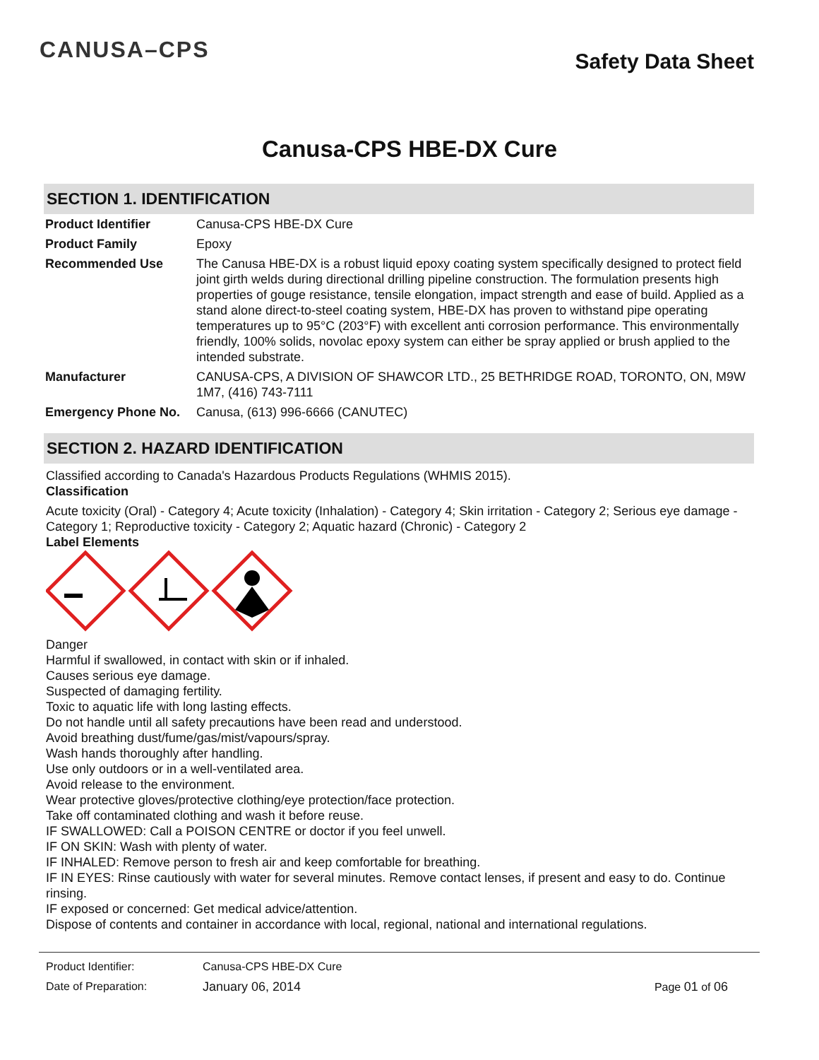CANUSA–CPS
Safety Data Sheet
Canusa-CPS HBE-DX Cure
SECTION 1. IDENTIFICATION
| Product Identifier | Canusa-CPS HBE-DX Cure |
| Product Family | Epoxy |
| Recommended Use | The Canusa HBE-DX is a robust liquid epoxy coating system specifically designed to protect field joint girth welds during directional drilling pipeline construction. The formulation presents high properties of gouge resistance, tensile elongation, impact strength and ease of build. Applied as a stand alone direct-to-steel coating system, HBE-DX has proven to withstand pipe operating temperatures up to 95°C (203°F) with excellent anti corrosion performance. This environmentally friendly, 100% solids, novolac epoxy system can either be spray applied or brush applied to the intended substrate. |
| Manufacturer | CANUSA-CPS, A DIVISION OF SHAWCOR LTD., 25 BETHRIDGE ROAD, TORONTO, ON, M9W 1M7, (416) 743-7111 |
| Emergency Phone No. | Canusa, (613) 996-6666 (CANUTEC) |
SECTION 2. HAZARD IDENTIFICATION
Classified according to Canada's Hazardous Products Regulations (WHMIS 2015).
Classification
Acute toxicity (Oral) - Category 4; Acute toxicity (Inhalation) - Category 4; Skin irritation - Category 2; Serious eye damage - Category 1; Reproductive toxicity - Category 2; Aquatic hazard (Chronic) - Category 2
Label Elements
Danger
Harmful if swallowed, in contact with skin or if inhaled.
Causes serious eye damage.
Suspected of damaging fertility.
Toxic to aquatic life with long lasting effects.
Do not handle until all safety precautions have been read and understood.
Avoid breathing dust/fume/gas/mist/vapours/spray.
Wash hands thoroughly after handling.
Use only outdoors or in a well-ventilated area.
Avoid release to the environment.
Wear protective gloves/protective clothing/eye protection/face protection.
Take off contaminated clothing and wash it before reuse.
IF SWALLOWED: Call a POISON CENTRE or doctor if you feel unwell.
IF ON SKIN: Wash with plenty of water.
IF INHALED: Remove person to fresh air and keep comfortable for breathing.
IF IN EYES: Rinse cautiously with water for several minutes. Remove contact lenses, if present and easy to do. Continue rinsing.
IF exposed or concerned: Get medical advice/attention.
Dispose of contents and container in accordance with local, regional, national and international regulations.
Product Identifier: Canusa-CPS HBE-DX Cure
Date of Preparation: January 06, 2014 Page 01 of 06